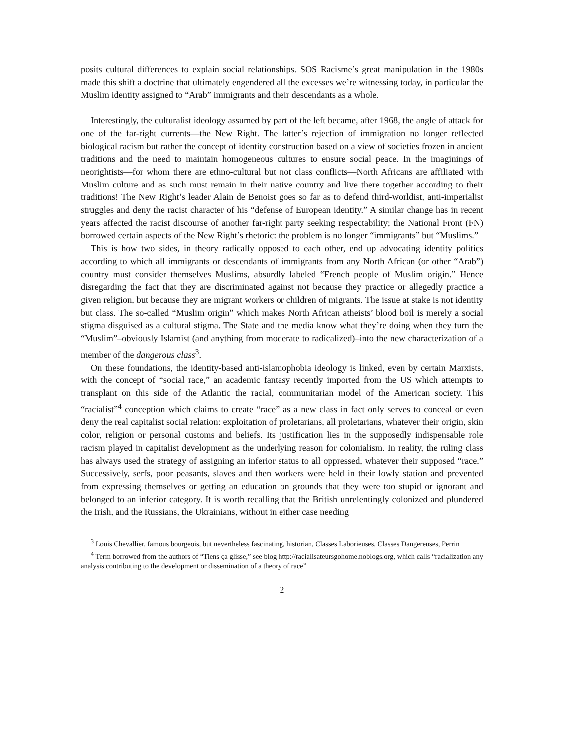posits cultural differences to explain social relationships. SOS Racisme’s great manipulation in the 1980s made this shift a doctrine that ultimately engendered all the excesses we’re witnessing today, in particular the Muslim identity assigned to “Arab” immigrants and their descendants as a whole.
Interestingly, the culturalist ideology assumed by part of the left became, after 1968, the angle of attack for one of the far-right currents—the New Right. The latter’s rejection of immigration no longer reflected biological racism but rather the concept of identity construction based on a view of societies frozen in ancient traditions and the need to maintain homogeneous cultures to ensure social peace. In the imaginings of neorightists—for whom there are ethno-cultural but not class conflicts—North Africans are affiliated with Muslim culture and as such must remain in their native country and live there together according to their traditions! The New Right’s leader Alain de Benoist goes so far as to defend third-worldist, anti-imperialist struggles and deny the racist character of his “defense of European identity.” A similar change has in recent years affected the racist discourse of another far-right party seeking respectability; the National Front (FN) borrowed certain aspects of the New Right’s rhetoric: the problem is no longer “immigrants” but “Muslims.”
This is how two sides, in theory radically opposed to each other, end up advocating identity politics according to which all immigrants or descendants of immigrants from any North African (or other “Arab”) country must consider themselves Muslims, absurdly labeled “French people of Muslim origin.” Hence disregarding the fact that they are discriminated against not because they practice or allegedly practice a given religion, but because they are migrant workers or children of migrants. The issue at stake is not identity but class. The so-called “Muslim origin” which makes North African atheists’ blood boil is merely a social stigma disguised as a cultural stigma. The State and the media know what they’re doing when they turn the “Muslim”–obviously Islamist (and anything from moderate to radicalized)–into the new characterization of a member of the dangerous class<sup>3</sup>.
On these foundations, the identity-based anti-islamophobia ideology is linked, even by certain Marxists, with the concept of “social race,” an academic fantasy recently imported from the US which attempts to transplant on this side of the Atlantic the racial, communitarian model of the American society. This “racialist”<sup>4</sup> conception which claims to create “race” as a new class in fact only serves to conceal or even deny the real capitalist social relation: exploitation of proletarians, all proletarians, whatever their origin, skin color, religion or personal customs and beliefs. Its justification lies in the supposedly indispensable role racism played in capitalist development as the underlying reason for colonialism. In reality, the ruling class has always used the strategy of assigning an inferior status to all oppressed, whatever their supposed “race.” Successively, serfs, poor peasants, slaves and then workers were held in their lowly station and prevented from expressing themselves or getting an education on grounds that they were too stupid or ignorant and belonged to an inferior category. It is worth recalling that the British unrelentingly colonized and plundered the Irish, and the Russians, the Ukrainians, without in either case needing
<sup>3</sup> Louis Chevallier, famous bourgeois, but nevertheless fascinating, historian, Classes Laborieuses, Classes Dangereuses, Perrin
<sup>4</sup> Term borrowed from the authors of “Tiens ça glisse,” see blog http://racialisateursgohome.noblogs.org, which calls “racialization any analysis contributing to the development or dissemination of a theory of race”
2